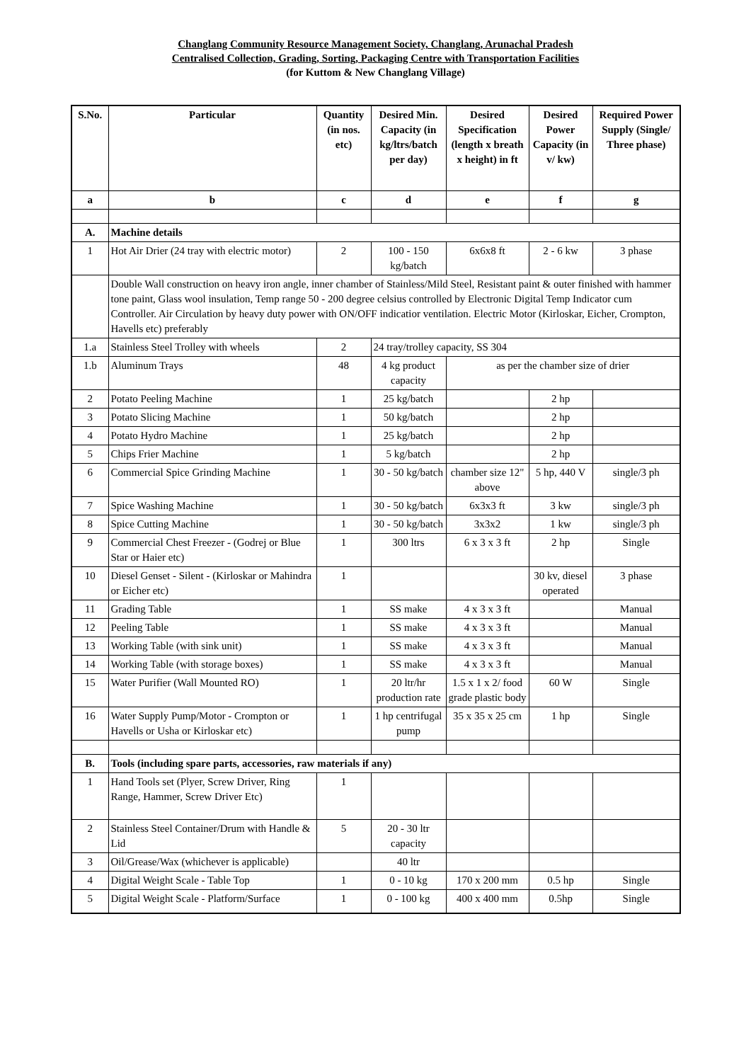Changlang Community Resource Management Society, Changlang, Arunachal Pradesh
Centralised Collection, Grading, Sorting, Packaging Centre with Transportation Facilities
(for Kuttom & New Changlang Village)
| S.No. | Particular | Quantity (in nos. etc) | Desired Min. Capacity (in kg/ltrs/batch per day) | Desired Specification (length x breath x height) in ft | Desired Power Capacity (in v/ kw) | Required Power Supply (Single/ Three phase) |
| --- | --- | --- | --- | --- | --- | --- |
| a | b | c | d | e | f | g |
| A. | Machine details | | | | | |
| 1 | Hot Air Drier (24 tray with electric motor) | 2 | 100 - 150 kg/batch | 6x6x8 ft | 2 - 6 kw | 3 phase |
| | Double Wall construction on heavy iron angle, inner chamber of Stainless/Mild Steel, Resistant paint & outer finished with hammer tone paint, Glass wool insulation, Temp range 50 - 200 degree celsius controlled by Electronic Digital Temp Indicator cum Controller. Air Circulation by heavy duty power with ON/OFF indicatior ventilation. Electric Motor (Kirloskar, Eicher, Crompton, Havells etc) preferably | | | | | |
| 1.a | Stainless Steel Trolley with wheels | 2 | 24 tray/trolley capacity, SS 304 | | | |
| 1.b | Aluminum Trays | 48 | 4 kg product capacity | as per the chamber size of drier | | |
| 2 | Potato Peeling Machine | 1 | 25 kg/batch | | 2 hp | |
| 3 | Potato Slicing Machine | 1 | 50 kg/batch | | 2 hp | |
| 4 | Potato Hydro Machine | 1 | 25 kg/batch | | 2 hp | |
| 5 | Chips Frier Machine | 1 | 5 kg/batch | | 2 hp | |
| 6 | Commercial Spice Grinding Machine | 1 | 30 - 50 kg/batch | chamber size 12" above | 5 hp, 440 V | single/3 ph |
| 7 | Spice Washing Machine | 1 | 30 - 50 kg/batch | 6x3x3 ft | 3 kw | single/3 ph |
| 8 | Spice Cutting Machine | 1 | 30 - 50 kg/batch | 3x3x2 | 1 kw | single/3 ph |
| 9 | Commercial Chest Freezer - (Godrej or Blue Star or Haier etc) | 1 | 300 ltrs | 6 x 3 x 3 ft | 2 hp | Single |
| 10 | Diesel Genset - Silent - (Kirloskar or Mahindra or Eicher etc) | 1 | | | 30 kv, diesel operated | 3 phase |
| 11 | Grading Table | 1 | SS make | 4 x 3 x 3 ft | | Manual |
| 12 | Peeling Table | 1 | SS make | 4 x 3 x 3 ft | | Manual |
| 13 | Working Table (with sink unit) | 1 | SS make | 4 x 3 x 3 ft | | Manual |
| 14 | Working Table (with storage boxes) | 1 | SS make | 4 x 3 x 3 ft | | Manual |
| 15 | Water Purifier (Wall Mounted RO) | 1 | 20 ltr/hr production rate | 1.5 x 1 x 2/ food grade plastic body | 60 W | Single |
| 16 | Water Supply Pump/Motor - Crompton or Havells or Usha or Kirloskar etc) | 1 | 1 hp centrifugal pump | 35 x 35 x 25 cm | 1 hp | Single |
| B. | Tools (including spare parts, accessories, raw materials if any) | | | | | |
| 1 | Hand Tools set (Plyer, Screw Driver, Ring Range, Hammer, Screw Driver Etc) | 1 | | | | |
| 2 | Stainless Steel Container/Drum with Handle & Lid | 5 | 20 - 30 ltr capacity | | | |
| 3 | Oil/Grease/Wax (whichever is applicable) | | 40 ltr | | | |
| 4 | Digital Weight Scale - Table Top | 1 | 0 - 10 kg | 170 x 200 mm | 0.5 hp | Single |
| 5 | Digital Weight Scale - Platform/Surface | 1 | 0 - 100 kg | 400 x 400 mm | 0.5hp | Single |